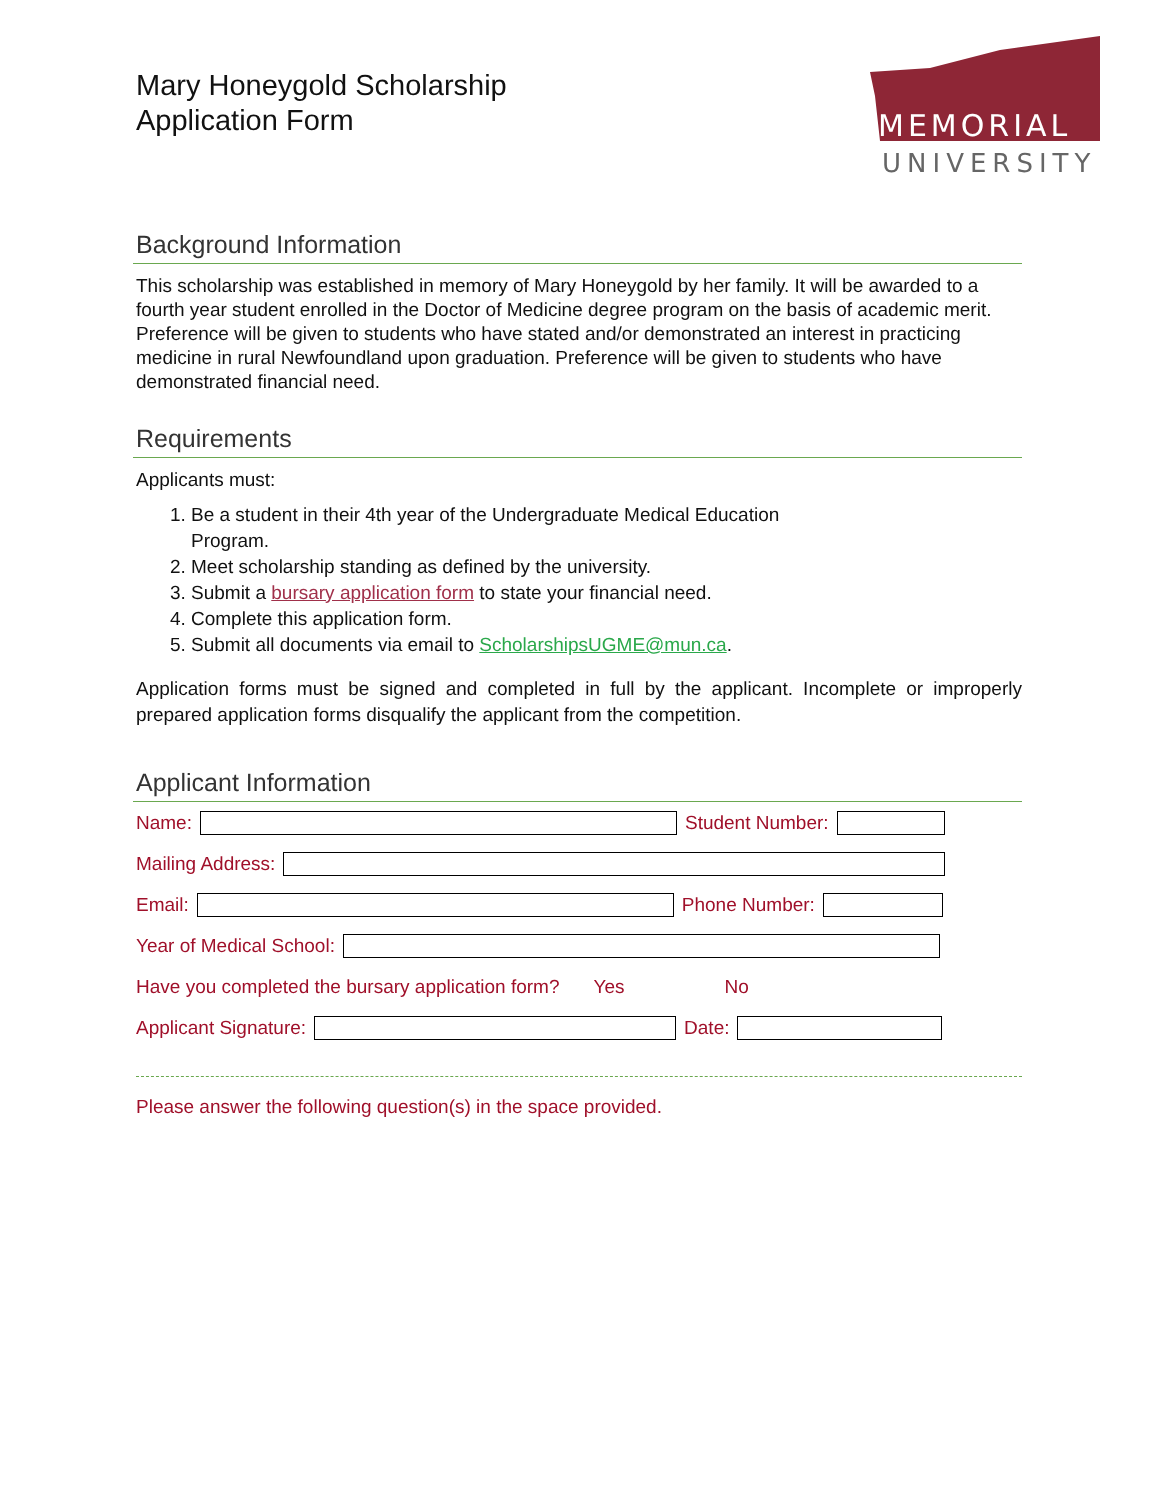MEMORIAL
UNIVERSITY
Mary Honeygold Scholarship
Application Form
Background Information
This scholarship was established in memory of Mary Honeygold by her family. It will be awarded to a fourth year student enrolled in the Doctor of Medicine degree program on the basis of academic merit. Preference will be given to students who have stated and/or demonstrated an interest in practicing medicine in rural Newfoundland upon graduation. Preference will be given to students who have demonstrated financial need.
Requirements
Applicants must:
1. Be a student in their 4th year of the Undergraduate Medical Education Program.
2. Meet scholarship standing as defined by the university.
3. Submit a bursary application form to state your financial need.
4. Complete this application form.
5. Submit all documents via email to ScholarshipsUGME@mun.ca.
Application forms must be signed and completed in full by the applicant. Incomplete or improperly prepared application forms disqualify the applicant from the competition.
Applicant Information
Name: Student Number:
Mailing Address:
Email: Phone Number:
Year of Medical School:
Have you completed the bursary application form? Yes No
Applicant Signature: Date:
Please answer the following question(s) in the space provided.